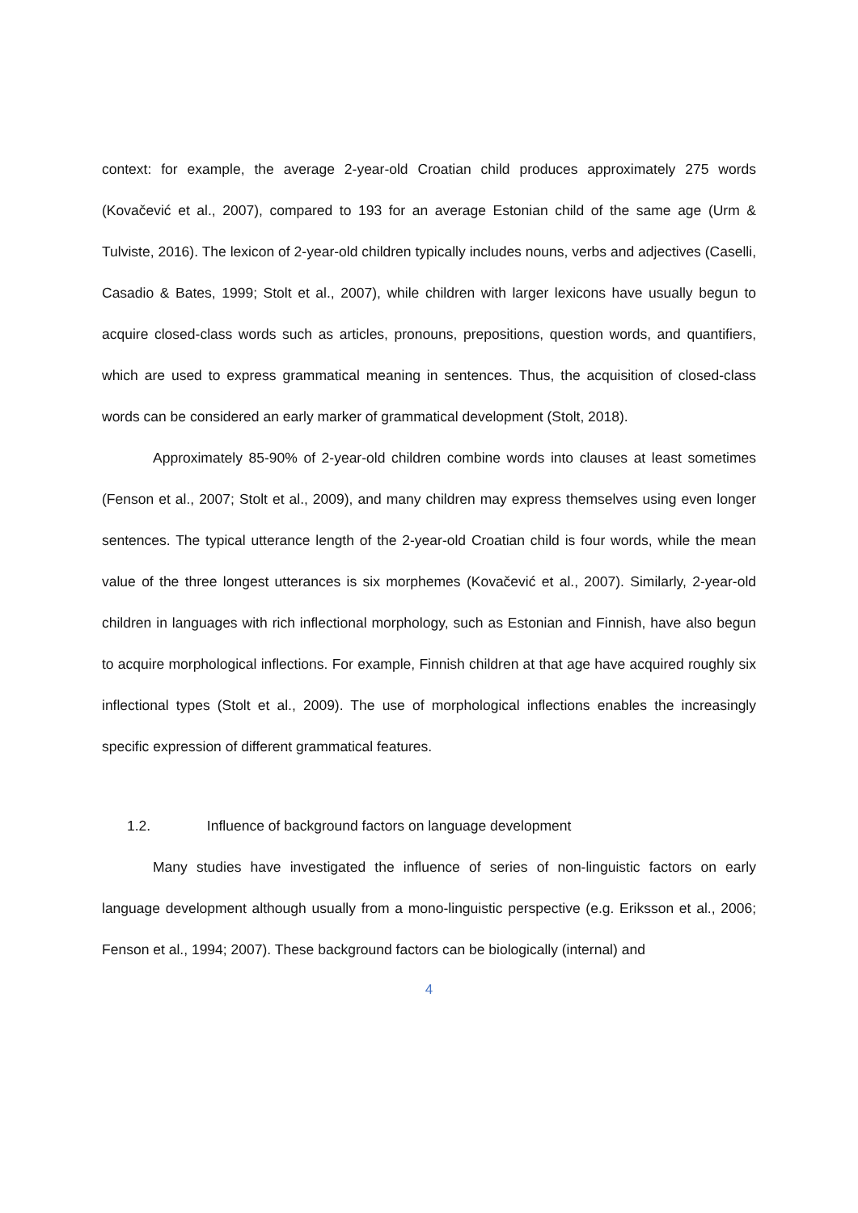context: for example, the average 2-year-old Croatian child produces approximately 275 words (Kovačević et al., 2007), compared to 193 for an average Estonian child of the same age (Urm & Tulviste, 2016). The lexicon of 2-year-old children typically includes nouns, verbs and adjectives (Caselli, Casadio & Bates, 1999; Stolt et al., 2007), while children with larger lexicons have usually begun to acquire closed-class words such as articles, pronouns, prepositions, question words, and quantifiers, which are used to express grammatical meaning in sentences. Thus, the acquisition of closed-class words can be considered an early marker of grammatical development (Stolt, 2018).
Approximately 85-90% of 2-year-old children combine words into clauses at least sometimes (Fenson et al., 2007; Stolt et al., 2009), and many children may express themselves using even longer sentences. The typical utterance length of the 2-year-old Croatian child is four words, while the mean value of the three longest utterances is six morphemes (Kovačević et al., 2007). Similarly, 2-year-old children in languages with rich inflectional morphology, such as Estonian and Finnish, have also begun to acquire morphological inflections. For example, Finnish children at that age have acquired roughly six inflectional types (Stolt et al., 2009). The use of morphological inflections enables the increasingly specific expression of different grammatical features.
1.2. Influence of background factors on language development
Many studies have investigated the influence of series of non-linguistic factors on early language development although usually from a mono-linguistic perspective (e.g. Eriksson et al., 2006; Fenson et al., 1994; 2007). These background factors can be biologically (internal) and
4